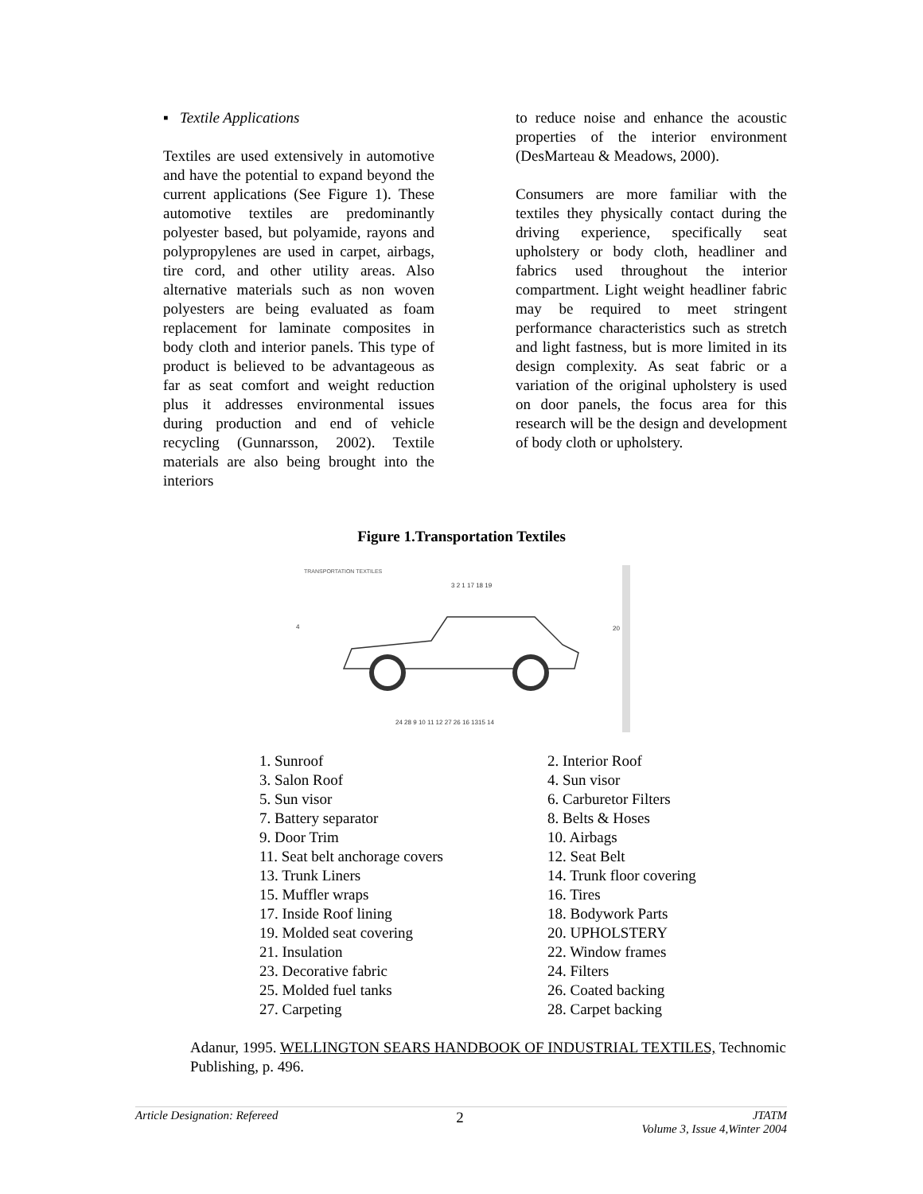▪ Textile Applications
Textiles are used extensively in automotive and have the potential to expand beyond the current applications (See Figure 1). These automotive textiles are predominantly polyester based, but polyamide, rayons and polypropylenes are used in carpet, airbags, tire cord, and other utility areas. Also alternative materials such as non woven polyesters are being evaluated as foam replacement for laminate composites in body cloth and interior panels. This type of product is believed to be advantageous as far as seat comfort and weight reduction plus it addresses environmental issues during production and end of vehicle recycling (Gunnarsson, 2002). Textile materials are also being brought into the interiors
to reduce noise and enhance the acoustic properties of the interior environment (DesMarteau & Meadows, 2000).
Consumers are more familiar with the textiles they physically contact during the driving experience, specifically seat upholstery or body cloth, headliner and fabrics used throughout the interior compartment. Light weight headliner fabric may be required to meet stringent performance characteristics such as stretch and light fastness, but is more limited in its design complexity. As seat fabric or a variation of the original upholstery is used on door panels, the focus area for this research will be the design and development of body cloth or upholstery.
Figure 1.Transportation Textiles
TRANSPORTATION TEXTILES
3 2 1 17 18 19
24 28 9 10 11 12 27 26 16 1315 14
4
20
1. Sunroof
2. Interior Roof
3. Salon Roof
4. Sun visor
5. Sun visor
6. Carburetor Filters
7. Battery separator
8. Belts & Hoses
9. Door Trim
10. Airbags
11. Seat belt anchorage covers
12. Seat Belt
13. Trunk Liners
14. Trunk floor covering
15. Muffler wraps
16. Tires
17. Inside Roof lining
18. Bodywork Parts
19. Molded seat covering
20. UPHOLSTERY
21. Insulation
22. Window frames
23. Decorative fabric
24. Filters
25. Molded fuel tanks
26. Coated backing
27. Carpeting
28. Carpet backing
Adanur, 1995. WELLINGTON SEARS HANDBOOK OF INDUSTRIAL TEXTILES, Technomic Publishing, p. 496.
Article Designation: Refereed 2 JTATM
Volume 3, Issue 4,Winter 2004